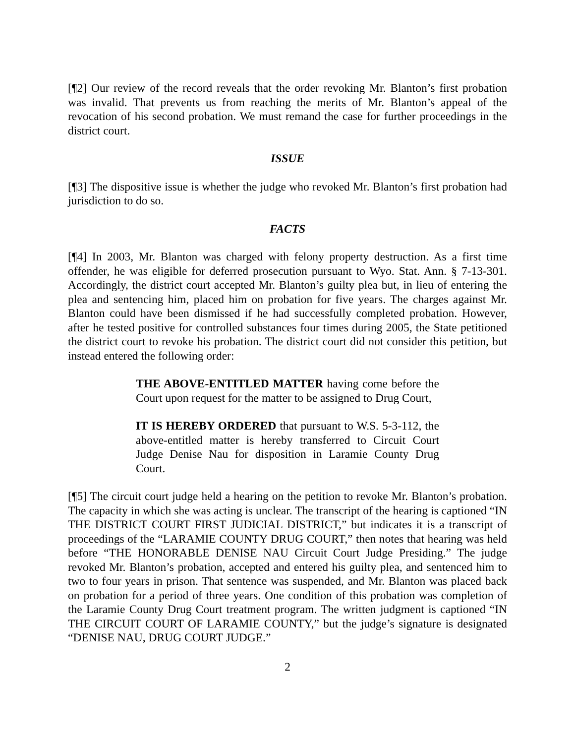[¶2] Our review of the record reveals that the order revoking Mr. Blanton’s first probation was invalid. That prevents us from reaching the merits of Mr. Blanton’s appeal of the revocation of his second probation. We must remand the case for further proceedings in the district court.
ISSUE
[¶3] The dispositive issue is whether the judge who revoked Mr. Blanton’s first probation had jurisdiction to do so.
FACTS
[¶4] In 2003, Mr. Blanton was charged with felony property destruction. As a first time offender, he was eligible for deferred prosecution pursuant to Wyo. Stat. Ann. § 7-13-301. Accordingly, the district court accepted Mr. Blanton’s guilty plea but, in lieu of entering the plea and sentencing him, placed him on probation for five years. The charges against Mr. Blanton could have been dismissed if he had successfully completed probation. However, after he tested positive for controlled substances four times during 2005, the State petitioned the district court to revoke his probation. The district court did not consider this petition, but instead entered the following order:
THE ABOVE-ENTITLED MATTER having come before the Court upon request for the matter to be assigned to Drug Court,
IT IS HEREBY ORDERED that pursuant to W.S. 5-3-112, the above-entitled matter is hereby transferred to Circuit Court Judge Denise Nau for disposition in Laramie County Drug Court.
[¶5] The circuit court judge held a hearing on the petition to revoke Mr. Blanton’s probation. The capacity in which she was acting is unclear. The transcript of the hearing is captioned “IN THE DISTRICT COURT FIRST JUDICIAL DISTRICT,” but indicates it is a transcript of proceedings of the “LARAMIE COUNTY DRUG COURT,” then notes that hearing was held before “THE HONORABLE DENISE NAU Circuit Court Judge Presiding.” The judge revoked Mr. Blanton’s probation, accepted and entered his guilty plea, and sentenced him to two to four years in prison. That sentence was suspended, and Mr. Blanton was placed back on probation for a period of three years. One condition of this probation was completion of the Laramie County Drug Court treatment program. The written judgment is captioned “IN THE CIRCUIT COURT OF LARAMIE COUNTY,” but the judge’s signature is designated “DENISE NAU, DRUG COURT JUDGE.”
2